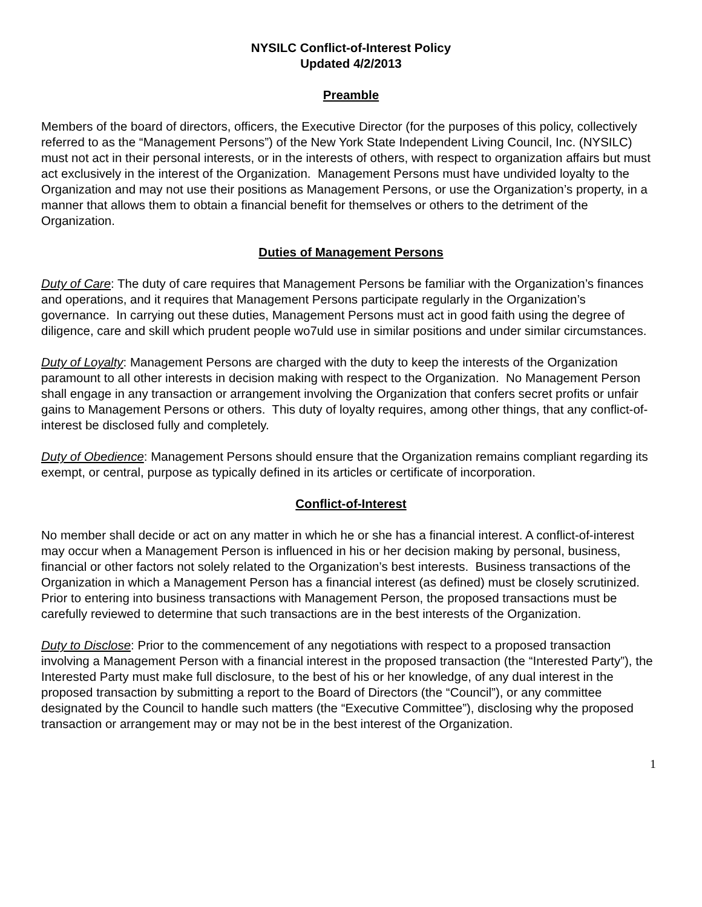NYSILC Conflict-of-Interest Policy
Updated 4/2/2013
Preamble
Members of the board of directors, officers, the Executive Director (for the purposes of this policy, collectively referred to as the “Management Persons”) of the New York State Independent Living Council, Inc. (NYSILC) must not act in their personal interests, or in the interests of others, with respect to organization affairs but must act exclusively in the interest of the Organization. Management Persons must have undivided loyalty to the Organization and may not use their positions as Management Persons, or use the Organization’s property, in a manner that allows them to obtain a financial benefit for themselves or others to the detriment of the Organization.
Duties of Management Persons
Duty of Care: The duty of care requires that Management Persons be familiar with the Organization’s finances and operations, and it requires that Management Persons participate regularly in the Organization’s governance. In carrying out these duties, Management Persons must act in good faith using the degree of diligence, care and skill which prudent people wo7uld use in similar positions and under similar circumstances.
Duty of Loyalty: Management Persons are charged with the duty to keep the interests of the Organization paramount to all other interests in decision making with respect to the Organization. No Management Person shall engage in any transaction or arrangement involving the Organization that confers secret profits or unfair gains to Management Persons or others. This duty of loyalty requires, among other things, that any conflict-of-interest be disclosed fully and completely.
Duty of Obedience: Management Persons should ensure that the Organization remains compliant regarding its exempt, or central, purpose as typically defined in its articles or certificate of incorporation.
Conflict-of-Interest
No member shall decide or act on any matter in which he or she has a financial interest. A conflict-of-interest may occur when a Management Person is influenced in his or her decision making by personal, business, financial or other factors not solely related to the Organization’s best interests. Business transactions of the Organization in which a Management Person has a financial interest (as defined) must be closely scrutinized. Prior to entering into business transactions with Management Person, the proposed transactions must be carefully reviewed to determine that such transactions are in the best interests of the Organization.
Duty to Disclose: Prior to the commencement of any negotiations with respect to a proposed transaction involving a Management Person with a financial interest in the proposed transaction (the “Interested Party”), the Interested Party must make full disclosure, to the best of his or her knowledge, of any dual interest in the proposed transaction by submitting a report to the Board of Directors (the “Council”), or any committee designated by the Council to handle such matters (the “Executive Committee”), disclosing why the proposed transaction or arrangement may or may not be in the best interest of the Organization.
1